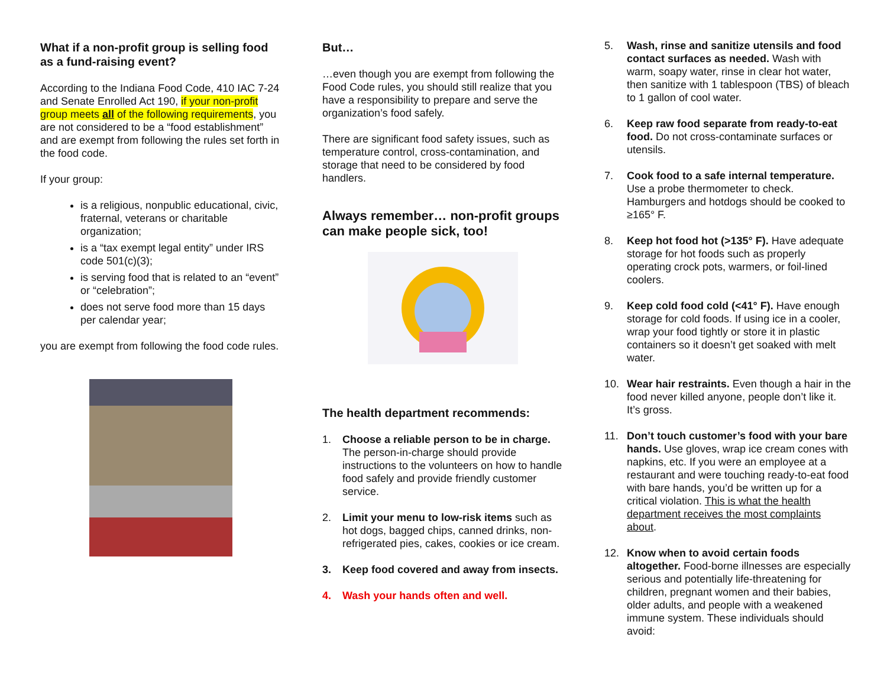What if a non-profit group is selling food as a fund-raising event?
According to the Indiana Food Code, 410 IAC 7-24 and Senate Enrolled Act 190, if your non-profit group meets all of the following requirements, you are not considered to be a “food establishment” and are exempt from following the rules set forth in the food code.
If your group:
is a religious, nonpublic educational, civic, fraternal, veterans or charitable organization;
is a “tax exempt legal entity” under IRS code 501(c)(3);
is serving food that is related to an “event” or “celebration”;
does not serve food more than 15 days per calendar year;
you are exempt from following the food code rules.
But…
…even though you are exempt from following the Food Code rules, you should still realize that you have a responsibility to prepare and serve the organization’s food safely.
There are significant food safety issues, such as temperature control, cross-contamination, and storage that need to be considered by food handlers.
Always remember… non-profit groups can make people sick, too!
The health department recommends:
1. Choose a reliable person to be in charge. The person-in-charge should provide instructions to the volunteers on how to handle food safely and provide friendly customer service.
2. Limit your menu to low-risk items such as hot dogs, bagged chips, canned drinks, non-refrigerated pies, cakes, cookies or ice cream.
3. Keep food covered and away from insects.
4. Wash your hands often and well.
5. Wash, rinse and sanitize utensils and food contact surfaces as needed. Wash with warm, soapy water, rinse in clear hot water, then sanitize with 1 tablespoon (TBS) of bleach to 1 gallon of cool water.
6. Keep raw food separate from ready-to-eat food. Do not cross-contaminate surfaces or utensils.
7. Cook food to a safe internal temperature. Use a probe thermometer to check. Hamburgers and hotdogs should be cooked to ≥165° F.
8. Keep hot food hot (>135° F). Have adequate storage for hot foods such as properly operating crock pots, warmers, or foil-lined coolers.
9. Keep cold food cold (<41° F). Have enough storage for cold foods. If using ice in a cooler, wrap your food tightly or store it in plastic containers so it doesn’t get soaked with melt water.
10. Wear hair restraints. Even though a hair in the food never killed anyone, people don’t like it. It’s gross.
11. Don’t touch customer’s food with your bare hands. Use gloves, wrap ice cream cones with napkins, etc. If you were an employee at a restaurant and were touching ready-to-eat food with bare hands, you’d be written up for a critical violation. This is what the health department receives the most complaints about.
12. Know when to avoid certain foods altogether. Food-borne illnesses are especially serious and potentially life-threatening for children, pregnant women and their babies, older adults, and people with a weakened immune system. These individuals should avoid: